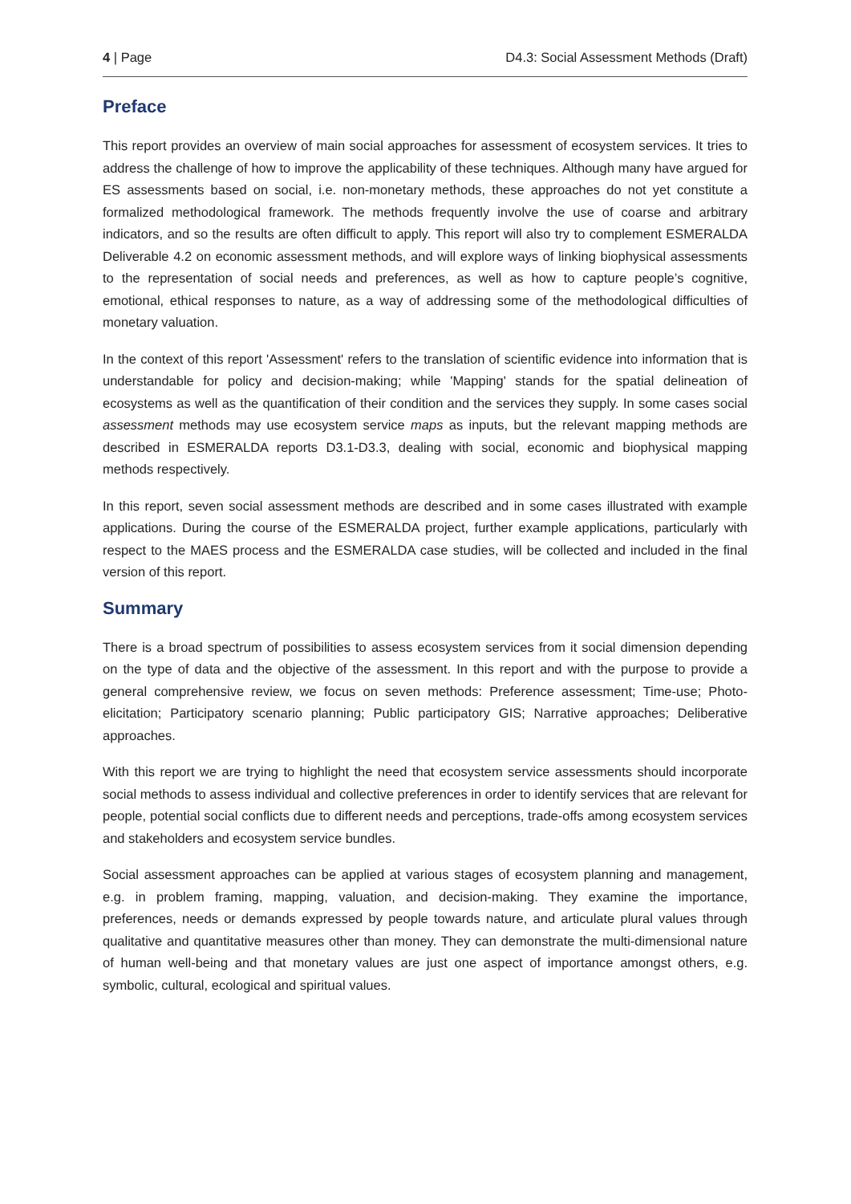4 | Page D4.3: Social Assessment Methods (Draft)
Preface
This report provides an overview of main social approaches for assessment of ecosystem services. It tries to address the challenge of how to improve the applicability of these techniques. Although many have argued for ES assessments based on social, i.e. non-monetary methods, these approaches do not yet constitute a formalized methodological framework. The methods frequently involve the use of coarse and arbitrary indicators, and so the results are often difficult to apply. This report will also try to complement ESMERALDA Deliverable 4.2 on economic assessment methods, and will explore ways of linking biophysical assessments to the representation of social needs and preferences, as well as how to capture people’s cognitive, emotional, ethical responses to nature, as a way of addressing some of the methodological difficulties of monetary valuation.
In the context of this report 'Assessment' refers to the translation of scientific evidence into information that is understandable for policy and decision-making; while 'Mapping' stands for the spatial delineation of ecosystems as well as the quantification of their condition and the services they supply. In some cases social assessment methods may use ecosystem service maps as inputs, but the relevant mapping methods are described in ESMERALDA reports D3.1-D3.3, dealing with social, economic and biophysical mapping methods respectively.
In this report, seven social assessment methods are described and in some cases illustrated with example applications. During the course of the ESMERALDA project, further example applications, particularly with respect to the MAES process and the ESMERALDA case studies, will be collected and included in the final version of this report.
Summary
There is a broad spectrum of possibilities to assess ecosystem services from it social dimension depending on the type of data and the objective of the assessment. In this report and with the purpose to provide a general comprehensive review, we focus on seven methods: Preference assessment; Time-use; Photo-elicitation; Participatory scenario planning; Public participatory GIS; Narrative approaches; Deliberative approaches.
With this report we are trying to highlight the need that ecosystem service assessments should incorporate social methods to assess individual and collective preferences in order to identify services that are relevant for people, potential social conflicts due to different needs and perceptions, trade-offs among ecosystem services and stakeholders and ecosystem service bundles.
Social assessment approaches can be applied at various stages of ecosystem planning and management, e.g. in problem framing, mapping, valuation, and decision-making. They examine the importance, preferences, needs or demands expressed by people towards nature, and articulate plural values through qualitative and quantitative measures other than money. They can demonstrate the multi-dimensional nature of human well-being and that monetary values are just one aspect of importance amongst others, e.g. symbolic, cultural, ecological and spiritual values.